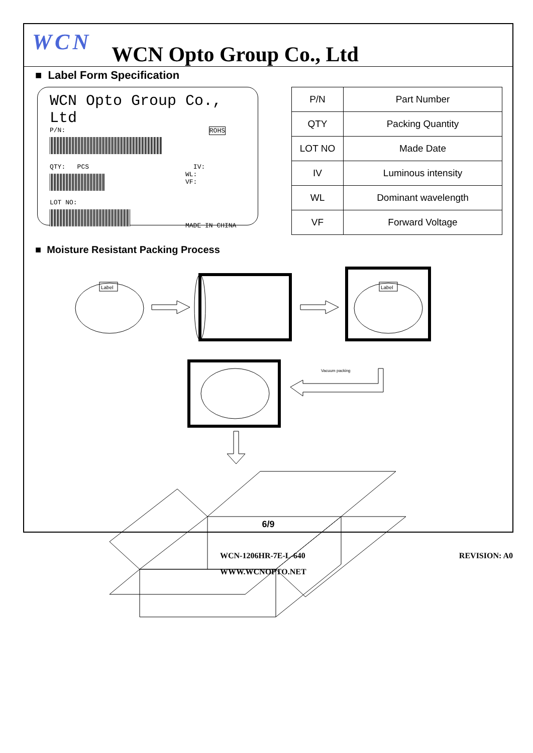WCN
WCN Opto Group Co., Ltd
■ Label Form Specification
WCN Opto Group Co., Ltd
P/N: ROHS
QTY: PCS IV:
WL:
VF:
LOT NO:
MADE IN CHINA
| P/N | Part Number |
| QTY | Packing Quantity |
| LOT NO | Made Date |
| IV | Luminous intensity |
| WL | Dominant wavelength |
| VF | Forward Voltage |
■ Moisture Resistant Packing Process
Label
Label
Vacuum packing
6/9
WCN-1206HR-7E-L-640 REVISION: A0
WWW.WCNOPTO.NET